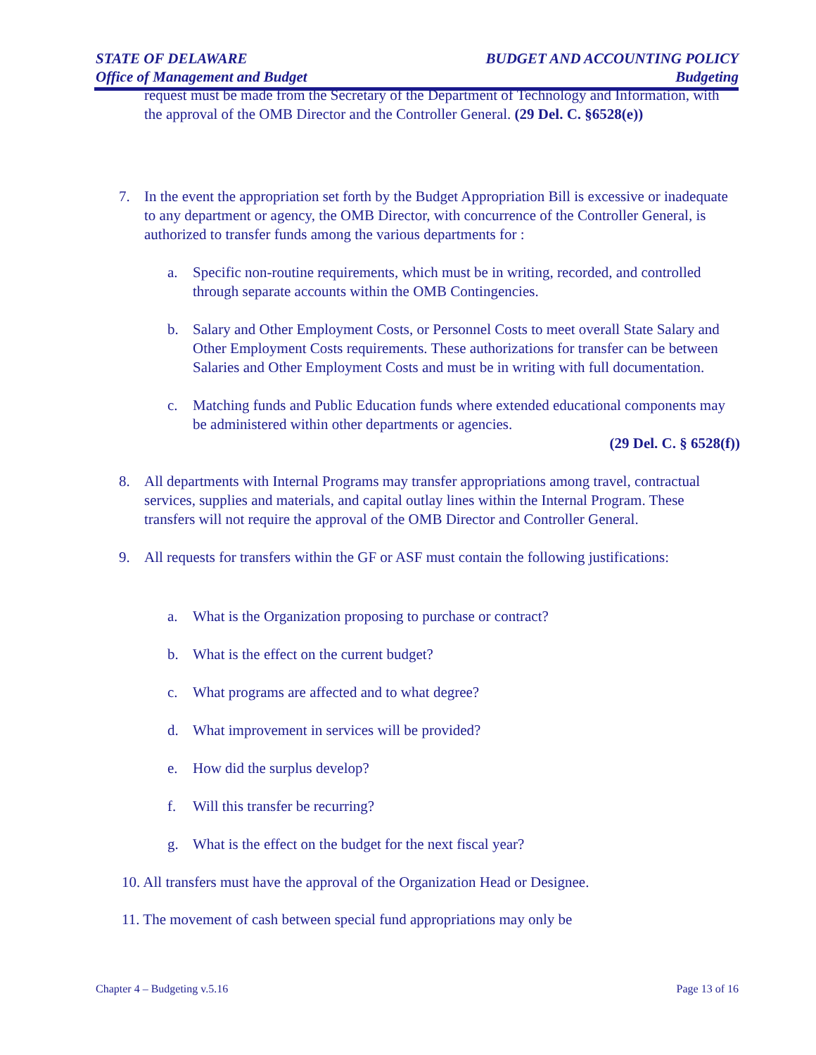STATE OF DELAWARE BUDGET AND ACCOUNTING POLICY
Office of Management and Budget Budgeting
request must be made from the Secretary of the Department of Technology and Information, with the approval of the OMB Director and the Controller General. (29 Del. C. §6528(e))
7. In the event the appropriation set forth by the Budget Appropriation Bill is excessive or inadequate to any department or agency, the OMB Director, with concurrence of the Controller General, is authorized to transfer funds among the various departments for :
a. Specific non-routine requirements, which must be in writing, recorded, and controlled through separate accounts within the OMB Contingencies.
b. Salary and Other Employment Costs, or Personnel Costs to meet overall State Salary and Other Employment Costs requirements. These authorizations for transfer can be between Salaries and Other Employment Costs and must be in writing with full documentation.
c. Matching funds and Public Education funds where extended educational components may be administered within other departments or agencies.
(29 Del. C. § 6528(f))
8. All departments with Internal Programs may transfer appropriations among travel, contractual services, supplies and materials, and capital outlay lines within the Internal Program. These transfers will not require the approval of the OMB Director and Controller General.
9. All requests for transfers within the GF or ASF must contain the following justifications:
a. What is the Organization proposing to purchase or contract?
b. What is the effect on the current budget?
c. What programs are affected and to what degree?
d. What improvement in services will be provided?
e. How did the surplus develop?
f. Will this transfer be recurring?
g. What is the effect on the budget for the next fiscal year?
10. All transfers must have the approval of the Organization Head or Designee.
11. The movement of cash between special fund appropriations may only be
Chapter 4 – Budgeting v.5.16 Page 13 of 16